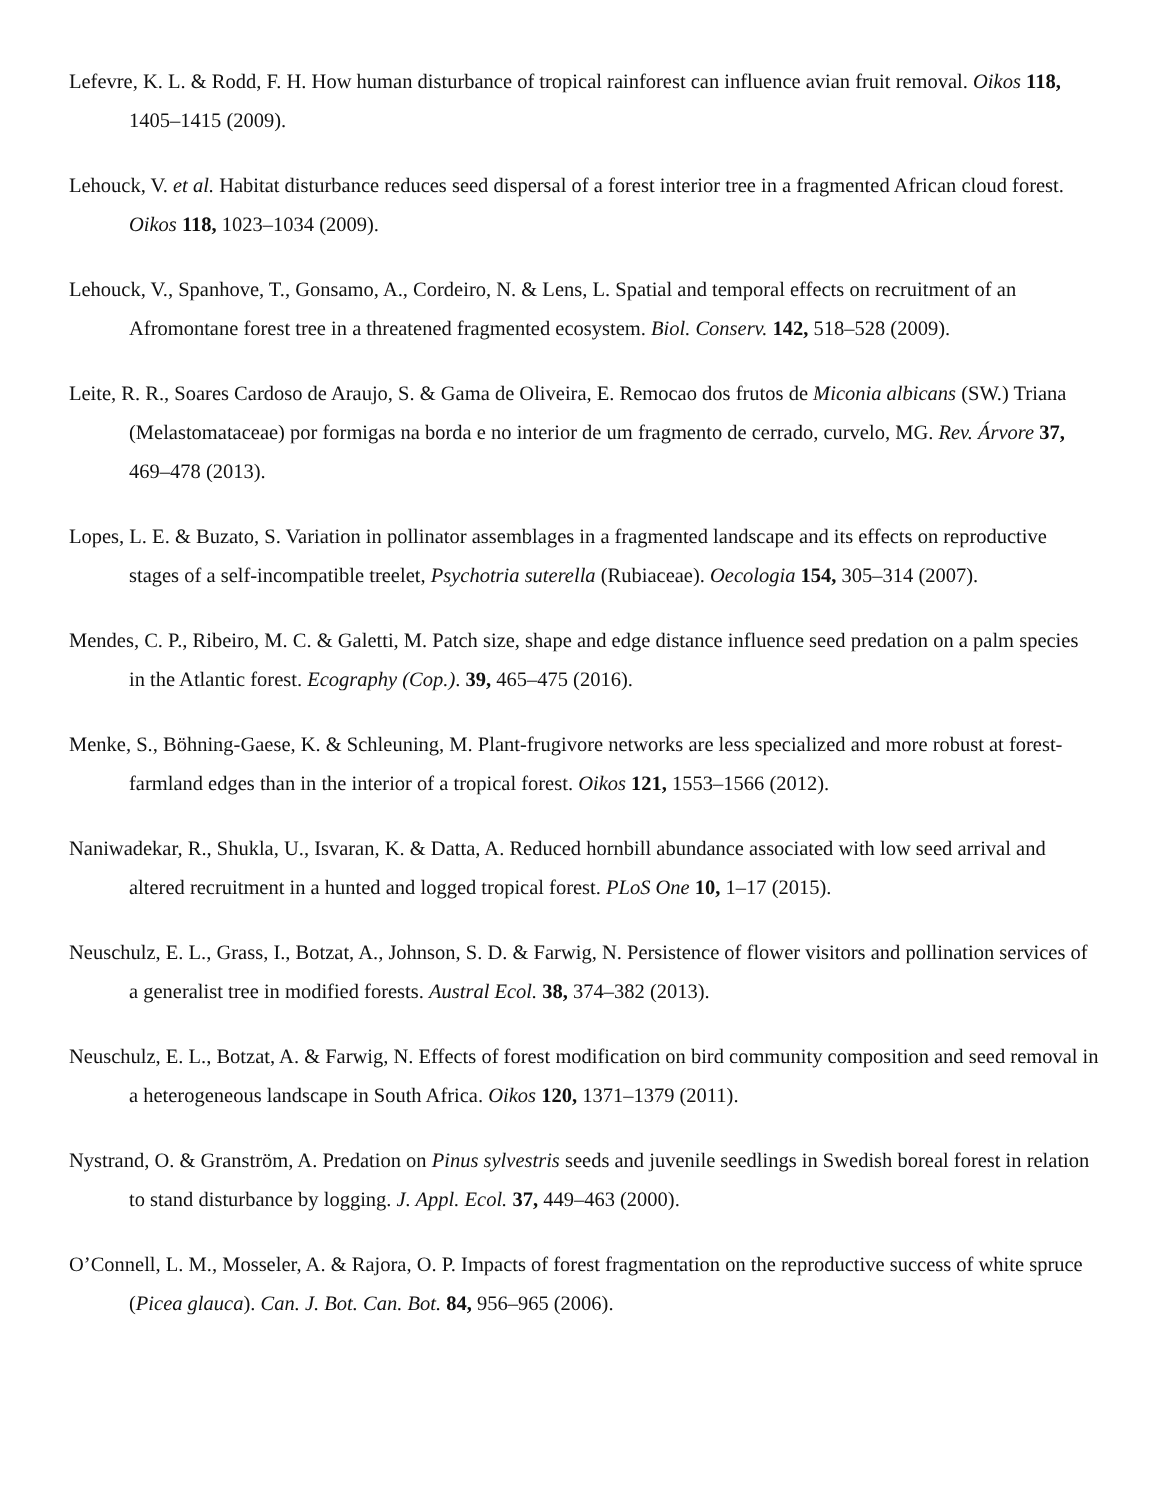Lefevre, K. L. & Rodd, F. H. How human disturbance of tropical rainforest can influence avian fruit removal. Oikos 118, 1405–1415 (2009).
Lehouck, V. et al. Habitat disturbance reduces seed dispersal of a forest interior tree in a fragmented African cloud forest. Oikos 118, 1023–1034 (2009).
Lehouck, V., Spanhove, T., Gonsamo, A., Cordeiro, N. & Lens, L. Spatial and temporal effects on recruitment of an Afromontane forest tree in a threatened fragmented ecosystem. Biol. Conserv. 142, 518–528 (2009).
Leite, R. R., Soares Cardoso de Araujo, S. & Gama de Oliveira, E. Remocao dos frutos de Miconia albicans (SW.) Triana (Melastomataceae) por formigas na borda e no interior de um fragmento de cerrado, curvelo, MG. Rev. Árvore 37, 469–478 (2013).
Lopes, L. E. & Buzato, S. Variation in pollinator assemblages in a fragmented landscape and its effects on reproductive stages of a self-incompatible treelet, Psychotria suterella (Rubiaceae). Oecologia 154, 305–314 (2007).
Mendes, C. P., Ribeiro, M. C. & Galetti, M. Patch size, shape and edge distance influence seed predation on a palm species in the Atlantic forest. Ecography (Cop.). 39, 465–475 (2016).
Menke, S., Böhning-Gaese, K. & Schleuning, M. Plant-frugivore networks are less specialized and more robust at forest-farmland edges than in the interior of a tropical forest. Oikos 121, 1553–1566 (2012).
Naniwadekar, R., Shukla, U., Isvaran, K. & Datta, A. Reduced hornbill abundance associated with low seed arrival and altered recruitment in a hunted and logged tropical forest. PLoS One 10, 1–17 (2015).
Neuschulz, E. L., Grass, I., Botzat, A., Johnson, S. D. & Farwig, N. Persistence of flower visitors and pollination services of a generalist tree in modified forests. Austral Ecol. 38, 374–382 (2013).
Neuschulz, E. L., Botzat, A. & Farwig, N. Effects of forest modification on bird community composition and seed removal in a heterogeneous landscape in South Africa. Oikos 120, 1371–1379 (2011).
Nystrand, O. & Granström, A. Predation on Pinus sylvestris seeds and juvenile seedlings in Swedish boreal forest in relation to stand disturbance by logging. J. Appl. Ecol. 37, 449–463 (2000).
O’Connell, L. M., Mosseler, A. & Rajora, O. P. Impacts of forest fragmentation on the reproductive success of white spruce (Picea glauca). Can. J. Bot. Can. Bot. 84, 956–965 (2006).